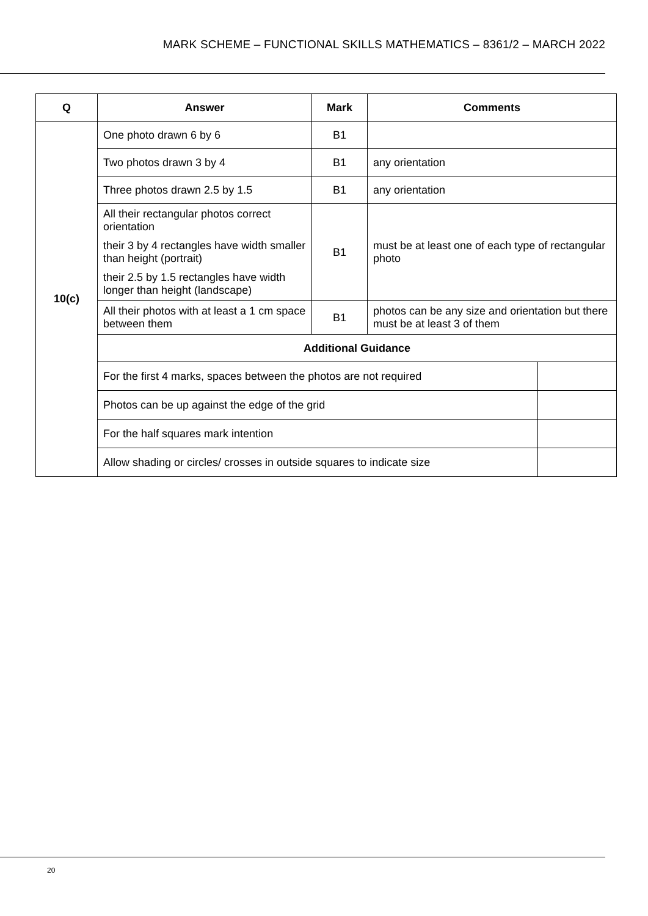MARK SCHEME – FUNCTIONAL SKILLS MATHEMATICS – 8361/2 – MARCH 2022
| Q | Answer | Mark | Comments | |
| --- | --- | --- | --- | --- |
| 10(c) | One photo drawn 6 by 6 | B1 | | |
| | Two photos drawn 3 by 4 | B1 | any orientation | |
| | Three photos drawn 2.5 by 1.5 | B1 | any orientation | |
| | All their rectangular photos correct orientation their 3 by 4 rectangles have width smaller than height (portrait) their 2.5 by 1.5 rectangles have width longer than height (landscape) | B1 | must be at least one of each type of rectangular photo | |
| | All their photos with at least a 1 cm space between them | B1 | photos can be any size and orientation but there must be at least 3 of them | |
| | Additional Guidance | | | |
| | For the first 4 marks, spaces between the photos are not required | | | |
| | Photos can be up against the edge of the grid | | | |
| | For the half squares mark intention | | | |
| | Allow shading or circles/ crosses in outside squares to indicate size | | | |
20